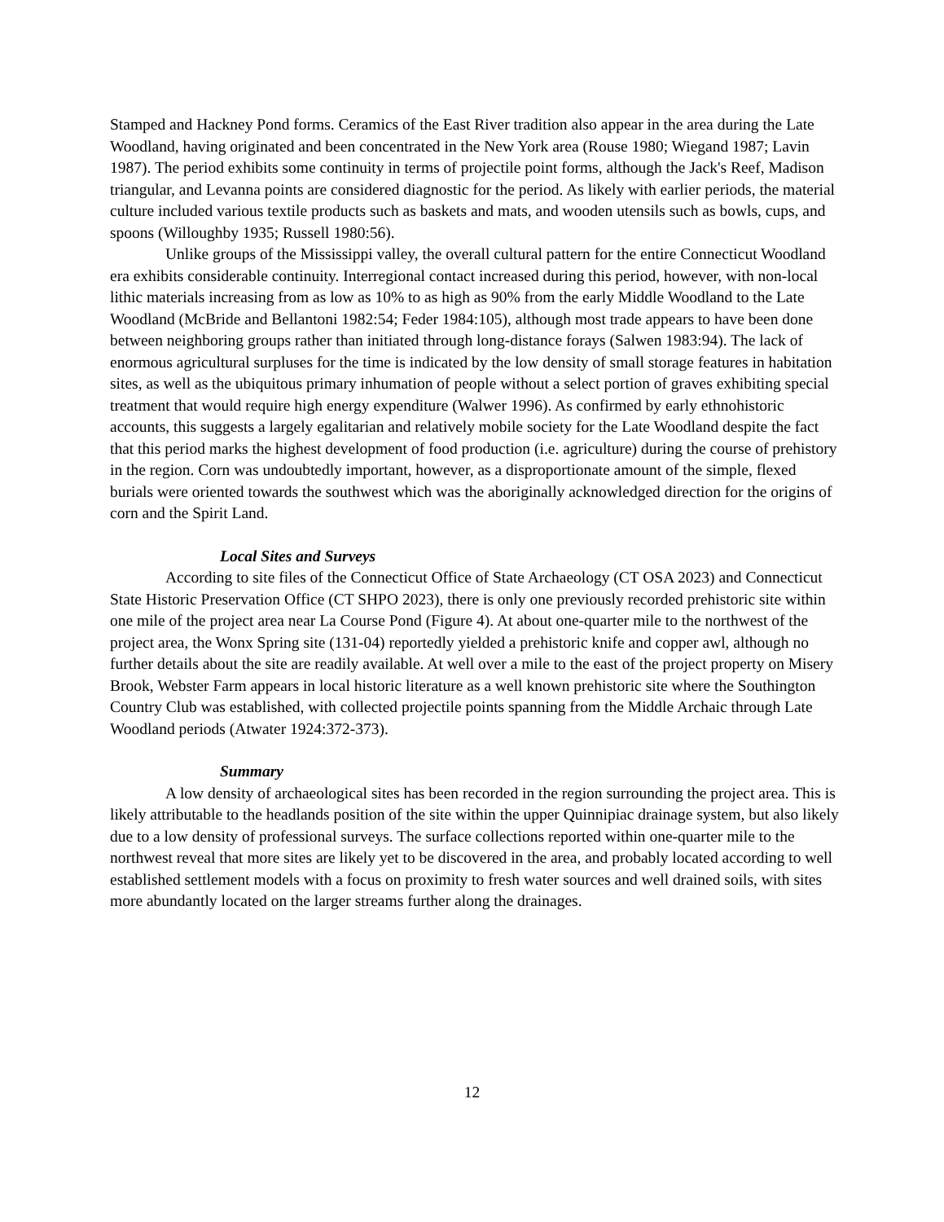Stamped and Hackney Pond forms. Ceramics of the East River tradition also appear in the area during the Late Woodland, having originated and been concentrated in the New York area (Rouse 1980; Wiegand 1987; Lavin 1987). The period exhibits some continuity in terms of projectile point forms, although the Jack's Reef, Madison triangular, and Levanna points are considered diagnostic for the period. As likely with earlier periods, the material culture included various textile products such as baskets and mats, and wooden utensils such as bowls, cups, and spoons (Willoughby 1935; Russell 1980:56).
Unlike groups of the Mississippi valley, the overall cultural pattern for the entire Connecticut Woodland era exhibits considerable continuity. Interregional contact increased during this period, however, with non-local lithic materials increasing from as low as 10% to as high as 90% from the early Middle Woodland to the Late Woodland (McBride and Bellantoni 1982:54; Feder 1984:105), although most trade appears to have been done between neighboring groups rather than initiated through long-distance forays (Salwen 1983:94). The lack of enormous agricultural surpluses for the time is indicated by the low density of small storage features in habitation sites, as well as the ubiquitous primary inhumation of people without a select portion of graves exhibiting special treatment that would require high energy expenditure (Walwer 1996). As confirmed by early ethnohistoric accounts, this suggests a largely egalitarian and relatively mobile society for the Late Woodland despite the fact that this period marks the highest development of food production (i.e. agriculture) during the course of prehistory in the region. Corn was undoubtedly important, however, as a disproportionate amount of the simple, flexed burials were oriented towards the southwest which was the aboriginally acknowledged direction for the origins of corn and the Spirit Land.
Local Sites and Surveys
According to site files of the Connecticut Office of State Archaeology (CT OSA 2023) and Connecticut State Historic Preservation Office (CT SHPO 2023), there is only one previously recorded prehistoric site within one mile of the project area near La Course Pond (Figure 4). At about one-quarter mile to the northwest of the project area, the Wonx Spring site (131-04) reportedly yielded a prehistoric knife and copper awl, although no further details about the site are readily available. At well over a mile to the east of the project property on Misery Brook, Webster Farm appears in local historic literature as a well known prehistoric site where the Southington Country Club was established, with collected projectile points spanning from the Middle Archaic through Late Woodland periods (Atwater 1924:372-373).
Summary
A low density of archaeological sites has been recorded in the region surrounding the project area. This is likely attributable to the headlands position of the site within the upper Quinnipiac drainage system, but also likely due to a low density of professional surveys. The surface collections reported within one-quarter mile to the northwest reveal that more sites are likely yet to be discovered in the area, and probably located according to well established settlement models with a focus on proximity to fresh water sources and well drained soils, with sites more abundantly located on the larger streams further along the drainages.
12